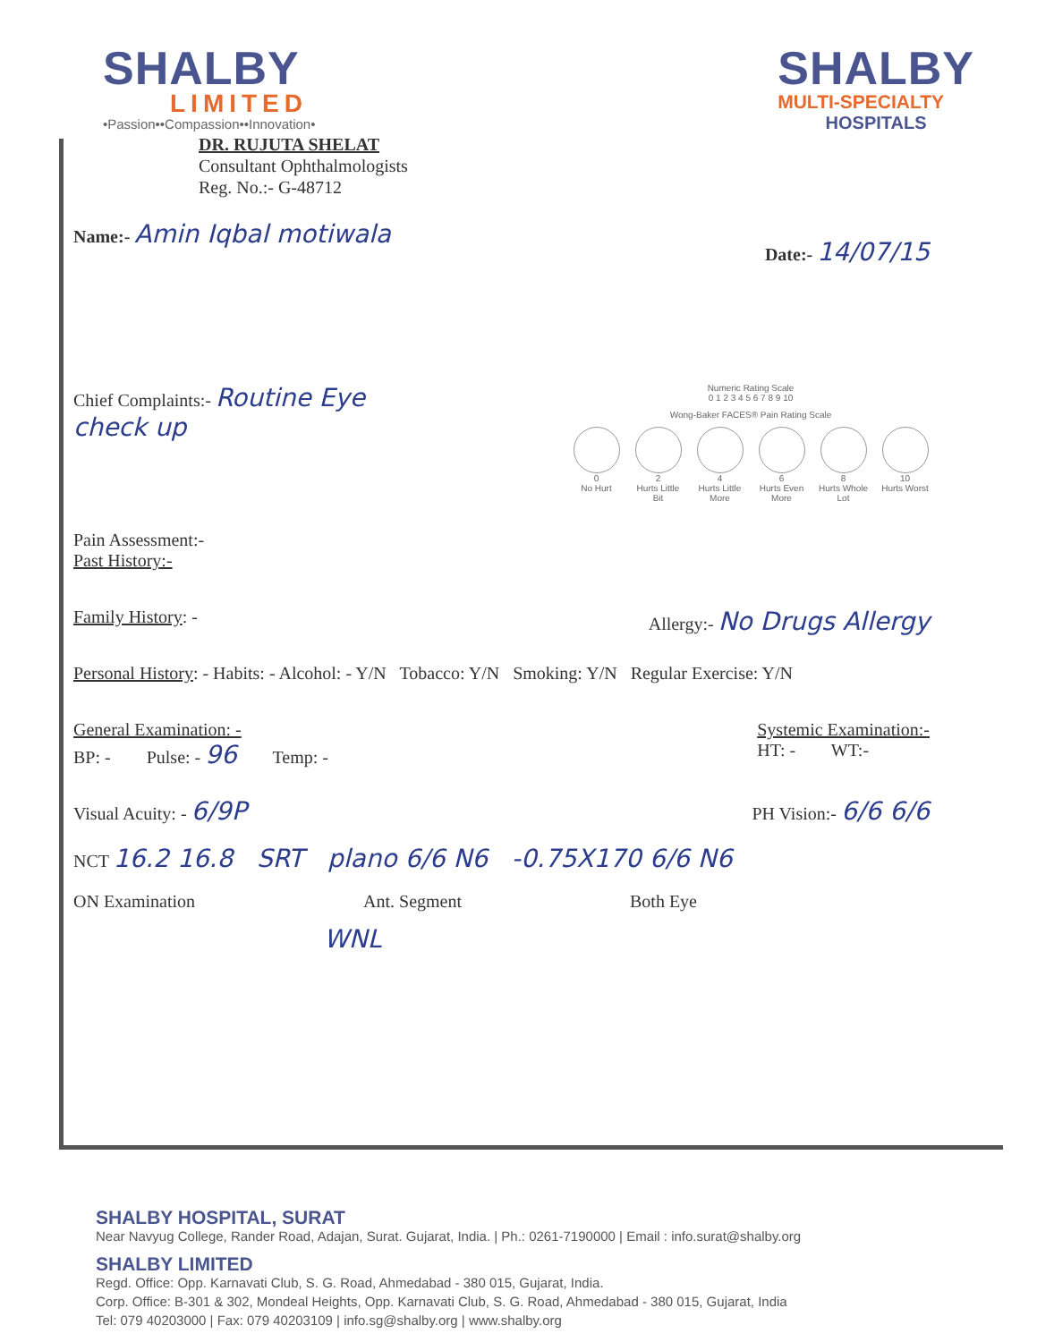SHALBY
LIMITED
•Passion••Compassion••Innovation•
SHALBY
MULTI-SPECIALTY
HOSPITALS
DR. RUJUTA SHELAT
Consultant Ophthalmologists
Reg. No.:- G-48712
Name:- Amin Iqbal motiwala
Date:- 14/07/15
Chief Complaints:- Routine Eye
check up
Numeric Rating Scale
0 1 2 3 4 5 6 7 8 9 10
Wong-Baker FACES® Pain Rating Scale
0
No Hurt
2
Hurts Little Bit
4
Hurts Little More
6
Hurts Even More
8
Hurts Whole Lot
10
Hurts Worst
Pain Assessment:-
Past History:-
Family History: - Allergy:- No Drugs Allergy
Personal History: - Habits: - Alcohol: - Y/N Tobacco: Y/N Smoking: Y/N Regular Exercise: Y/N
General Examination: -
BP: - Pulse: - 96 Temp: -
Systemic Examination:-
HT: - WT:-
Visual Acuity: - 6/9P
PH Vision:- 6/6 6/6
NCT 16.2 16.8 SRT plano 6/6 N6 -0.75X170 6/6 N6
ON Examination Ant. Segment Both Eye
WNL
SHALBY HOSPITAL, SURAT
Near Navyug College, Rander Road, Adajan, Surat. Gujarat, India. | Ph.: 0261-7190000 | Email : info.surat@shalby.org
SHALBY LIMITED
Regd. Office: Opp. Karnavati Club, S. G. Road, Ahmedabad - 380 015, Gujarat, India.
Corp. Office: B-301 & 302, Mondeal Heights, Opp. Karnavati Club, S. G. Road, Ahmedabad - 380 015, Gujarat, India
Tel: 079 40203000 | Fax: 079 40203109 | info.sg@shalby.org | www.shalby.org